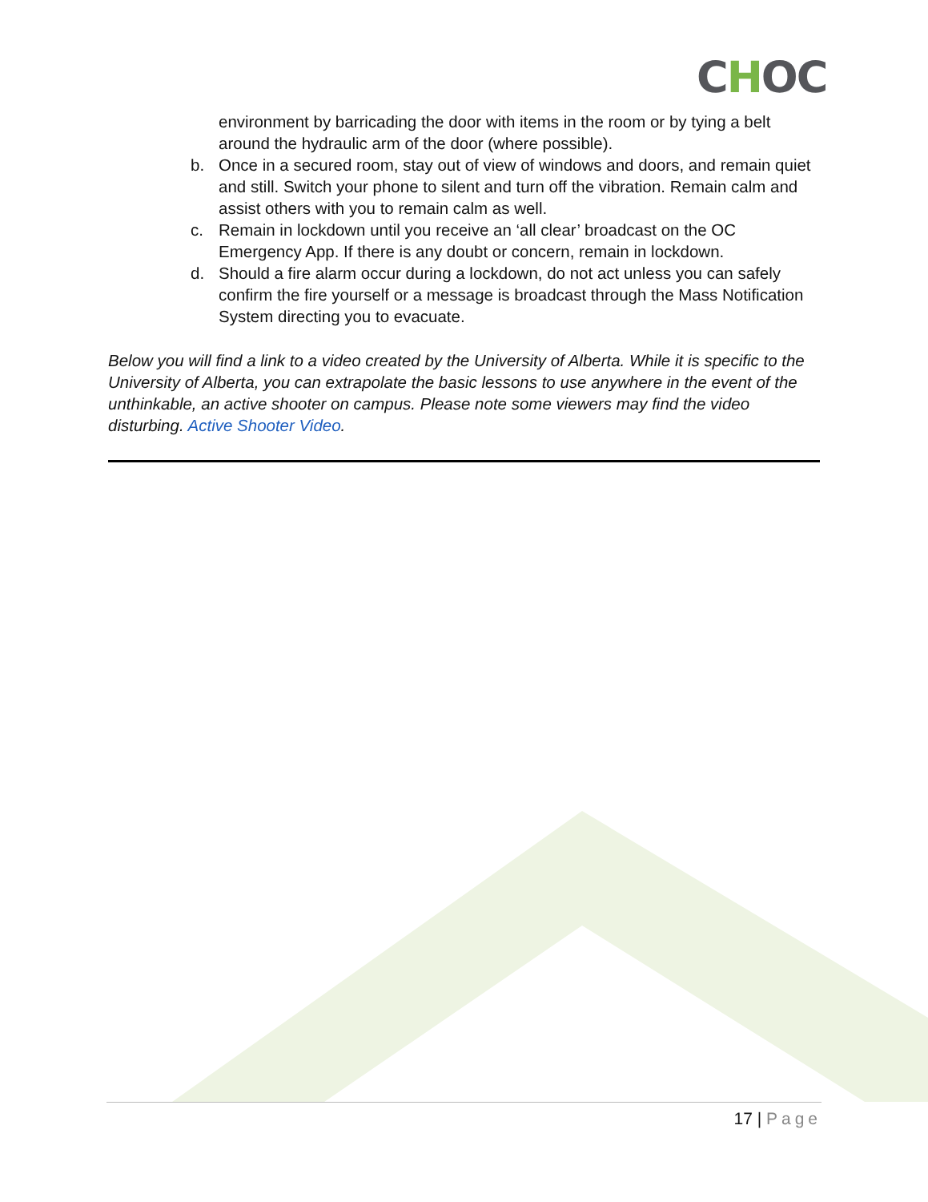CHOC
environment by barricading the door with items in the room or by tying a belt around the hydraulic arm of the door (where possible).
b. Once in a secured room, stay out of view of windows and doors, and remain quiet and still. Switch your phone to silent and turn off the vibration. Remain calm and assist others with you to remain calm as well.
c. Remain in lockdown until you receive an ‘all clear’ broadcast on the OC Emergency App. If there is any doubt or concern, remain in lockdown.
d. Should a fire alarm occur during a lockdown, do not act unless you can safely confirm the fire yourself or a message is broadcast through the Mass Notification System directing you to evacuate.
Below you will find a link to a video created by the University of Alberta. While it is specific to the University of Alberta, you can extrapolate the basic lessons to use anywhere in the event of the unthinkable, an active shooter on campus. Please note some viewers may find the video disturbing. Active Shooter Video.
17 | Page